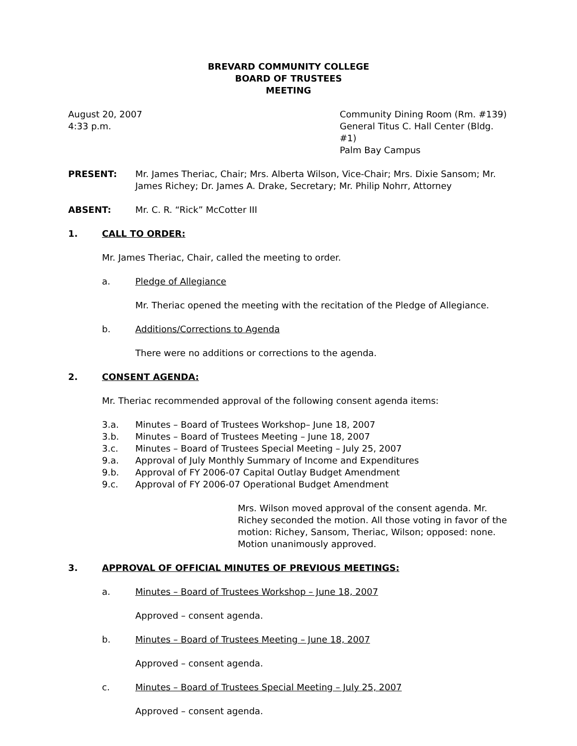BREVARD COMMUNITY COLLEGE
BOARD OF TRUSTEES
MEETING
August 20, 2007
4:33 p.m.
Community Dining Room (Rm. #139)
General Titus C. Hall Center (Bldg. #1)
Palm Bay Campus
PRESENT: Mr. James Theriac, Chair; Mrs. Alberta Wilson, Vice-Chair; Mrs. Dixie Sansom; Mr. James Richey; Dr. James A. Drake, Secretary; Mr. Philip Nohrr, Attorney
ABSENT: Mr. C. R. “Rick” McCotter III
1. CALL TO ORDER:
Mr. James Theriac, Chair, called the meeting to order.
a. Pledge of Allegiance
Mr. Theriac opened the meeting with the recitation of the Pledge of Allegiance.
b. Additions/Corrections to Agenda
There were no additions or corrections to the agenda.
2. CONSENT AGENDA:
Mr. Theriac recommended approval of the following consent agenda items:
3.a. Minutes – Board of Trustees Workshop– June 18, 2007
3.b. Minutes – Board of Trustees Meeting – June 18, 2007
3.c. Minutes – Board of Trustees Special Meeting – July 25, 2007
9.a. Approval of July Monthly Summary of Income and Expenditures
9.b. Approval of FY 2006-07 Capital Outlay Budget Amendment
9.c. Approval of FY 2006-07 Operational Budget Amendment
Mrs. Wilson moved approval of the consent agenda. Mr. Richey seconded the motion. All those voting in favor of the motion: Richey, Sansom, Theriac, Wilson; opposed: none. Motion unanimously approved.
3. APPROVAL OF OFFICIAL MINUTES OF PREVIOUS MEETINGS:
a. Minutes – Board of Trustees Workshop – June 18, 2007
Approved – consent agenda.
b. Minutes – Board of Trustees Meeting – June 18, 2007
Approved – consent agenda.
c. Minutes – Board of Trustees Special Meeting – July 25, 2007
Approved – consent agenda.